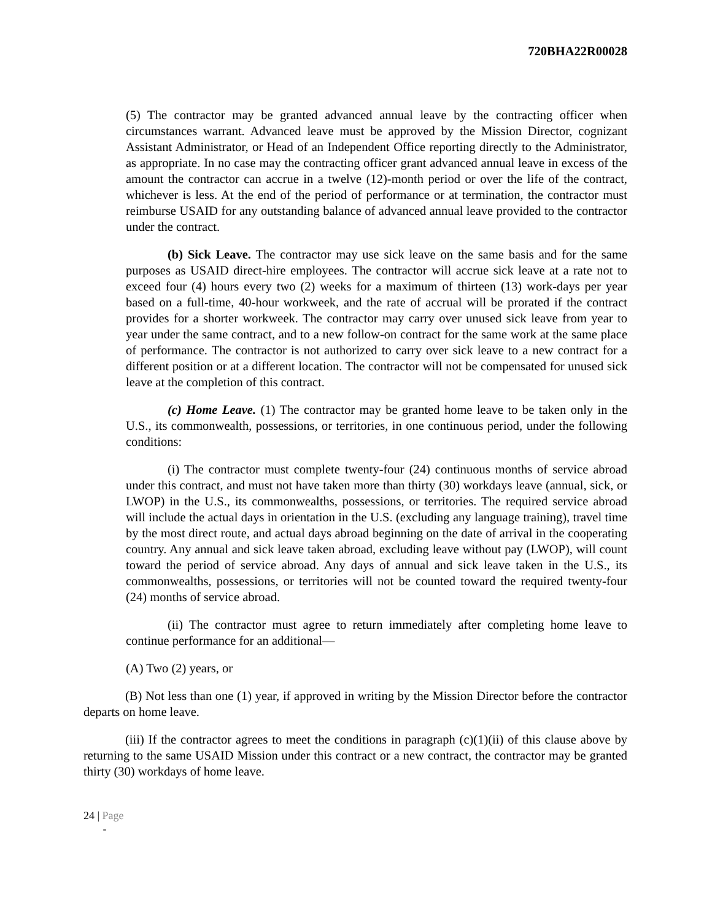720BHA22R00028
(5) The contractor may be granted advanced annual leave by the contracting officer when circumstances warrant. Advanced leave must be approved by the Mission Director, cognizant Assistant Administrator, or Head of an Independent Office reporting directly to the Administrator, as appropriate. In no case may the contracting officer grant advanced annual leave in excess of the amount the contractor can accrue in a twelve (12)-month period or over the life of the contract, whichever is less. At the end of the period of performance or at termination, the contractor must reimburse USAID for any outstanding balance of advanced annual leave provided to the contractor under the contract.
(b) Sick Leave. The contractor may use sick leave on the same basis and for the same purposes as USAID direct-hire employees. The contractor will accrue sick leave at a rate not to exceed four (4) hours every two (2) weeks for a maximum of thirteen (13) work-days per year based on a full-time, 40-hour workweek, and the rate of accrual will be prorated if the contract provides for a shorter workweek. The contractor may carry over unused sick leave from year to year under the same contract, and to a new follow-on contract for the same work at the same place of performance. The contractor is not authorized to carry over sick leave to a new contract for a different position or at a different location. The contractor will not be compensated for unused sick leave at the completion of this contract.
(c) Home Leave. (1) The contractor may be granted home leave to be taken only in the U.S., its commonwealth, possessions, or territories, in one continuous period, under the following conditions:
(i) The contractor must complete twenty-four (24) continuous months of service abroad under this contract, and must not have taken more than thirty (30) workdays leave (annual, sick, or LWOP) in the U.S., its commonwealths, possessions, or territories. The required service abroad will include the actual days in orientation in the U.S. (excluding any language training), travel time by the most direct route, and actual days abroad beginning on the date of arrival in the cooperating country. Any annual and sick leave taken abroad, excluding leave without pay (LWOP), will count toward the period of service abroad. Any days of annual and sick leave taken in the U.S., its commonwealths, possessions, or territories will not be counted toward the required twenty-four (24) months of service abroad.
(ii) The contractor must agree to return immediately after completing home leave to continue performance for an additional—
(A) Two (2) years, or
(B) Not less than one (1) year, if approved in writing by the Mission Director before the contractor departs on home leave.
(iii) If the contractor agrees to meet the conditions in paragraph (c)(1)(ii) of this clause above by returning to the same USAID Mission under this contract or a new contract, the contractor may be granted thirty (30) workdays of home leave.
24 | Page
-